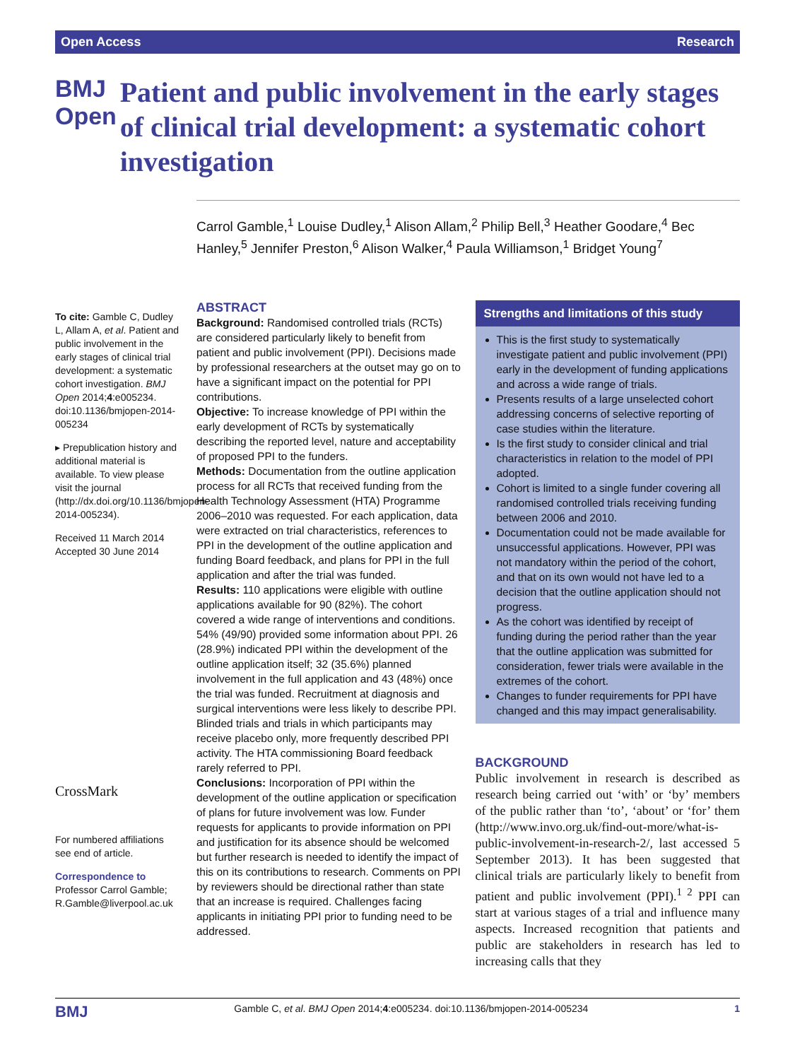Open Access Research
BMJ Open
Patient and public involvement in the early stages of clinical trial development: a systematic cohort investigation
Carrol Gamble,<sup>1</sup> Louise Dudley,<sup>1</sup> Alison Allam,<sup>2</sup> Philip Bell,<sup>3</sup> Heather Goodare,<sup>4</sup> Bec Hanley,<sup>5</sup> Jennifer Preston,<sup>6</sup> Alison Walker,<sup>4</sup> Paula Williamson,<sup>1</sup> Bridget Young<sup>7</sup>
To cite: Gamble C, Dudley L, Allam A, et al. Patient and public involvement in the early stages of clinical trial development: a systematic cohort investigation. BMJ Open 2014;4:e005234. doi:10.1136/bmjopen-2014-005234
▸ Prepublication history and additional material is available. To view please visit the journal (http://dx.doi.org/10.1136/bmjopen-2014-005234).
Received 11 March 2014
Accepted 30 June 2014
CrossMark
For numbered affiliations see end of article.
Correspondence to
Professor Carrol Gamble; R.Gamble@liverpool.ac.uk
ABSTRACT
Background: Randomised controlled trials (RCTs) are considered particularly likely to benefit from patient and public involvement (PPI). Decisions made by professional researchers at the outset may go on to have a significant impact on the potential for PPI contributions.
Objective: To increase knowledge of PPI within the early development of RCTs by systematically describing the reported level, nature and acceptability of proposed PPI to the funders.
Methods: Documentation from the outline application process for all RCTs that received funding from the Health Technology Assessment (HTA) Programme 2006–2010 was requested. For each application, data were extracted on trial characteristics, references to PPI in the development of the outline application and funding Board feedback, and plans for PPI in the full application and after the trial was funded.
Results: 110 applications were eligible with outline applications available for 90 (82%). The cohort covered a wide range of interventions and conditions. 54% (49/90) provided some information about PPI. 26 (28.9%) indicated PPI within the development of the outline application itself; 32 (35.6%) planned involvement in the full application and 43 (48%) once the trial was funded. Recruitment at diagnosis and surgical interventions were less likely to describe PPI. Blinded trials and trials in which participants may receive placebo only, more frequently described PPI activity. The HTA commissioning Board feedback rarely referred to PPI.
Conclusions: Incorporation of PPI within the development of the outline application or specification of plans for future involvement was low. Funder requests for applicants to provide information on PPI and justification for its absence should be welcomed but further research is needed to identify the impact of this on its contributions to research. Comments on PPI by reviewers should be directional rather than state that an increase is required. Challenges facing applicants in initiating PPI prior to funding need to be addressed.
Strengths and limitations of this study
This is the first study to systematically investigate patient and public involvement (PPI) early in the development of funding applications and across a wide range of trials.
Presents results of a large unselected cohort addressing concerns of selective reporting of case studies within the literature.
Is the first study to consider clinical and trial characteristics in relation to the model of PPI adopted.
Cohort is limited to a single funder covering all randomised controlled trials receiving funding between 2006 and 2010.
Documentation could not be made available for unsuccessful applications. However, PPI was not mandatory within the period of the cohort, and that on its own would not have led to a decision that the outline application should not progress.
As the cohort was identified by receipt of funding during the period rather than the year that the outline application was submitted for consideration, fewer trials were available in the extremes of the cohort.
Changes to funder requirements for PPI have changed and this may impact generalisability.
BACKGROUND
Public involvement in research is described as research being carried out ‘with’ or ‘by’ members of the public rather than ‘to’, ‘about’ or ‘for’ them (http://www.invo.org.uk/find-out-more/what-is-public-involvement-in-research-2/, last accessed 5 September 2013). It has been suggested that clinical trials are particularly likely to benefit from patient and public involvement (PPI).<sup>1 2</sup> PPI can start at various stages of a trial and influence many aspects. Increased recognition that patients and public are stakeholders in research has led to increasing calls that they
BMJ Gamble C, et al. BMJ Open 2014;4:e005234. doi:10.1136/bmjopen-2014-005234 1